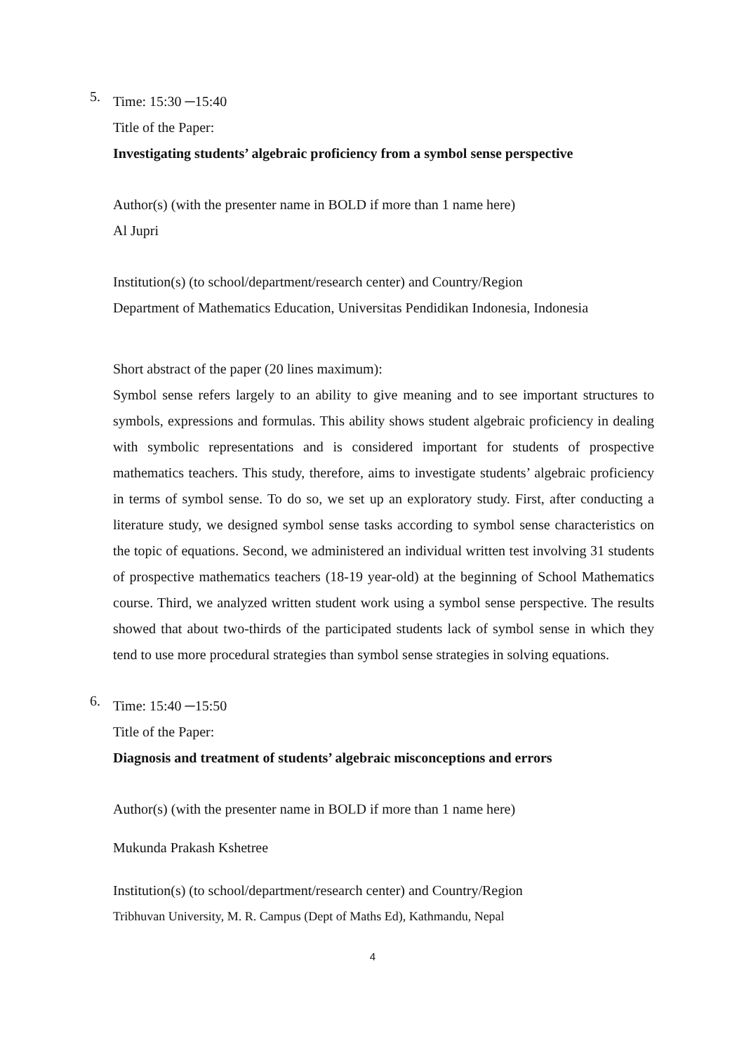5.
Time: 15:30 ─15:40
Title of the Paper:
Investigating students’ algebraic proficiency from a symbol sense perspective
Author(s) (with the presenter name in BOLD if more than 1 name here)
Al Jupri
Institution(s) (to school/department/research center) and Country/Region
Department of Mathematics Education, Universitas Pendidikan Indonesia, Indonesia
Short abstract of the paper (20 lines maximum):
Symbol sense refers largely to an ability to give meaning and to see important structures to symbols, expressions and formulas. This ability shows student algebraic proficiency in dealing with symbolic representations and is considered important for students of prospective mathematics teachers. This study, therefore, aims to investigate students’ algebraic proficiency in terms of symbol sense. To do so, we set up an exploratory study. First, after conducting a literature study, we designed symbol sense tasks according to symbol sense characteristics on the topic of equations. Second, we administered an individual written test involving 31 students of prospective mathematics teachers (18-19 year-old) at the beginning of School Mathematics course. Third, we analyzed written student work using a symbol sense perspective. The results showed that about two-thirds of the participated students lack of symbol sense in which they tend to use more procedural strategies than symbol sense strategies in solving equations.
6.
Time: 15:40 ─15:50
Title of the Paper:
Diagnosis and treatment of students’ algebraic misconceptions and errors
Author(s) (with the presenter name in BOLD if more than 1 name here)
Mukunda Prakash Kshetree
Institution(s) (to school/department/research center) and Country/Region
Tribhuvan University, M. R. Campus (Dept of Maths Ed), Kathmandu, Nepal
4